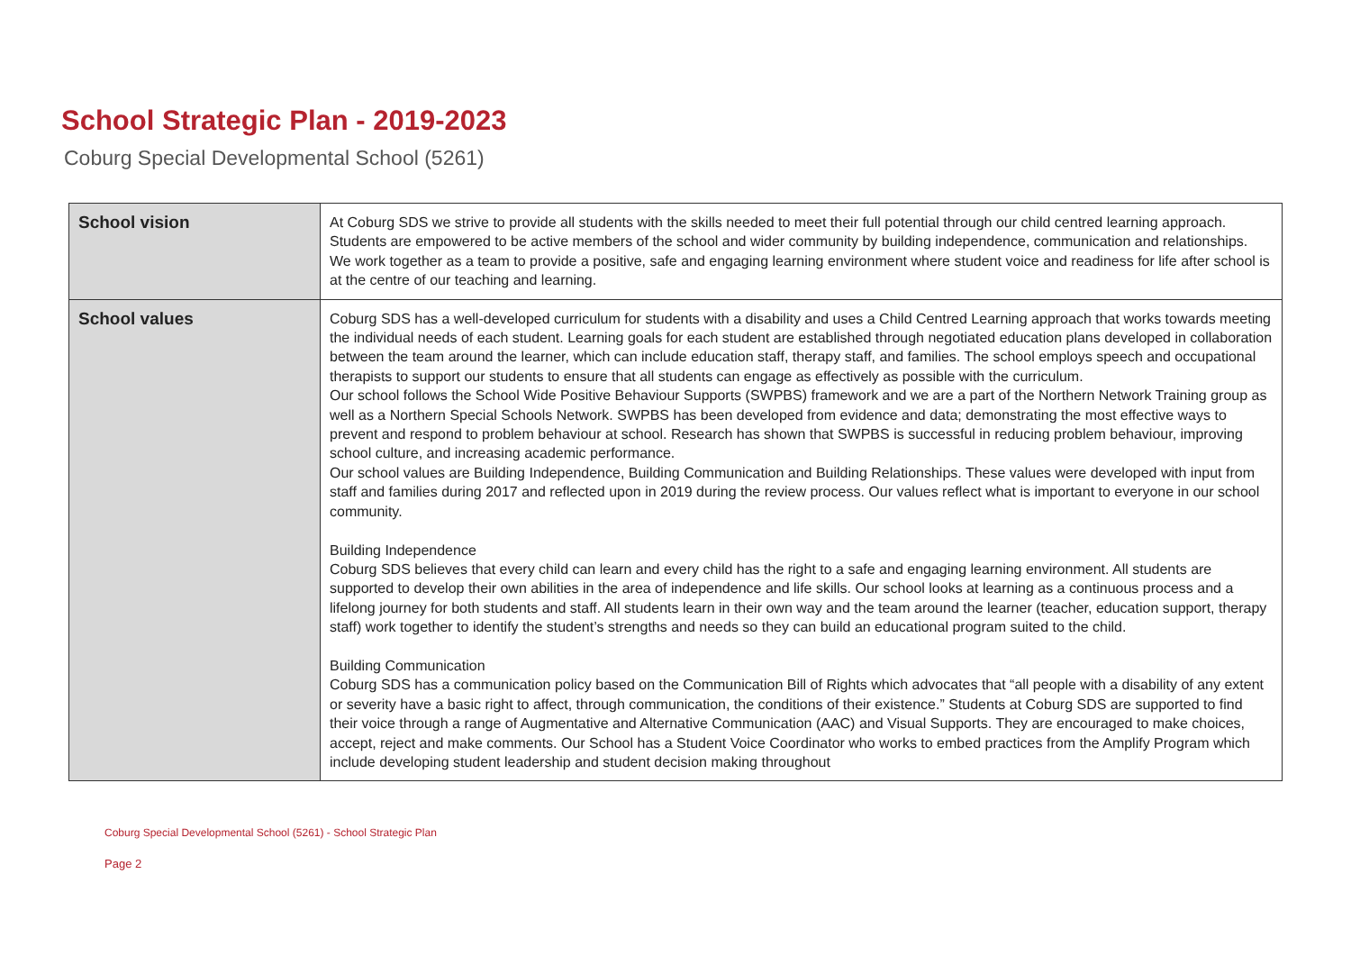School Strategic Plan - 2019-2023
Coburg Special Developmental School (5261)
| School vision | At Coburg SDS we strive to provide all students with the skills needed to meet their full potential through our child centred learning approach. Students are empowered to be active members of the school and wider community by building independence, communication and relationships. We work together as a team to provide a positive, safe and engaging learning environment where student voice and readiness for life after school is at the centre of our teaching and learning. |
| School values | Coburg SDS has a well-developed curriculum for students with a disability and uses a Child Centred Learning approach that works towards meeting the individual needs of each student. Learning goals for each student are established through negotiated education plans developed in collaboration between the team around the learner, which can include education staff, therapy staff, and families. The school employs speech and occupational therapists to support our students to ensure that all students can engage as effectively as possible with the curriculum. Our school follows the School Wide Positive Behaviour Supports (SWPBS) framework and we are a part of the Northern Network Training group as well as a Northern Special Schools Network. SWPBS has been developed from evidence and data; demonstrating the most effective ways to prevent and respond to problem behaviour at school. Research has shown that SWPBS is successful in reducing problem behaviour, improving school culture, and increasing academic performance. Our school values are Building Independence, Building Communication and Building Relationships. These values were developed with input from staff and families during 2017 and reflected upon in 2019 during the review process. Our values reflect what is important to everyone in our school community. Building Independence Coburg SDS believes that every child can learn and every child has the right to a safe and engaging learning environment. All students are supported to develop their own abilities in the area of independence and life skills. Our school looks at learning as a continuous process and a lifelong journey for both students and staff. All students learn in their own way and the team around the learner (teacher, education support, therapy staff) work together to identify the student’s strengths and needs so they can build an educational program suited to the child. Building Communication Coburg SDS has a communication policy based on the Communication Bill of Rights which advocates that “all people with a disability of any extent or severity have a basic right to affect, through communication, the conditions of their existence.” Students at Coburg SDS are supported to find their voice through a range of Augmentative and Alternative Communication (AAC) and Visual Supports. They are encouraged to make choices, accept, reject and make comments. Our School has a Student Voice Coordinator who works to embed practices from the Amplify Program which include developing student leadership and student decision making throughout |
Coburg Special Developmental School (5261) - School Strategic Plan
Page 2